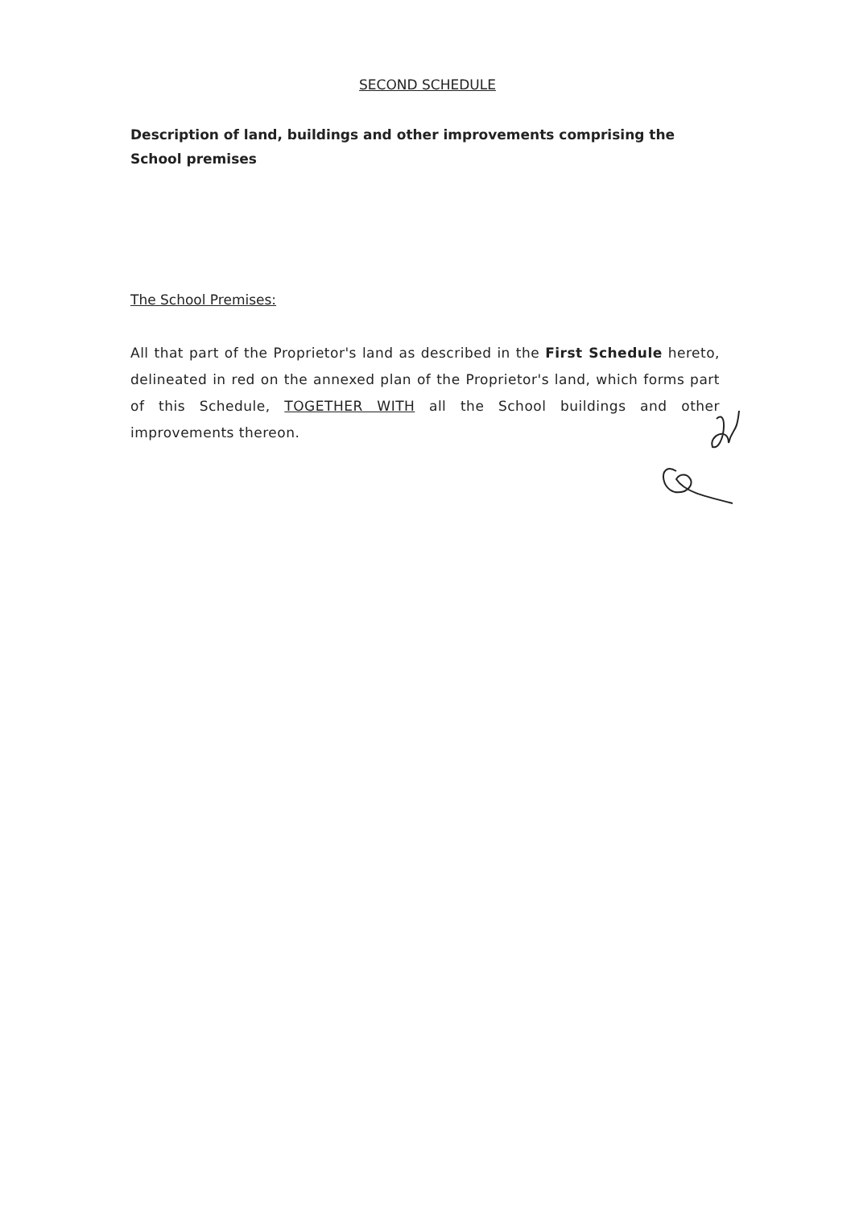SECOND SCHEDULE
Description of land, buildings and other improvements comprising the School premises
The School Premises:
All that part of the Proprietor's land as described in the First Schedule hereto, delineated in red on the annexed plan of the Proprietor's land, which forms part of this Schedule, TOGETHER WITH all the School buildings and other improvements thereon.